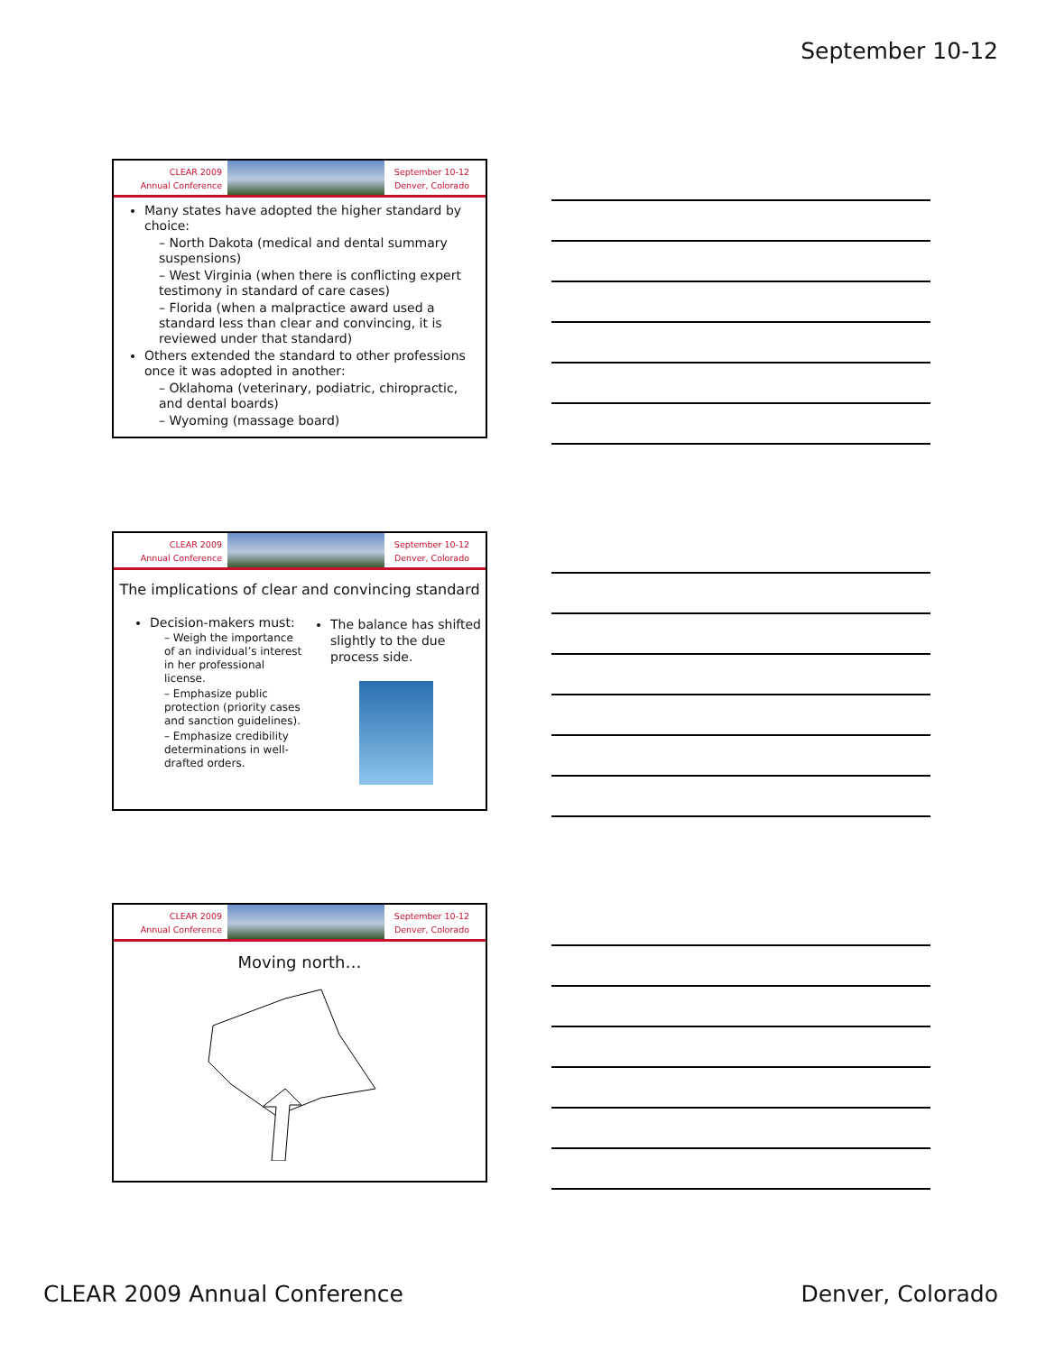September 10-12
CLEAR 2009
Annual Conference
September 10-12
Denver, Colorado
Many states have adopted the higher standard by choice:
– North Dakota (medical and dental summary suspensions)
– West Virginia (when there is conflicting expert testimony in standard of care cases)
– Florida (when a malpractice award used a standard less than clear and convincing, it is reviewed under that standard)
Others extended the standard to other professions once it was adopted in another:
– Oklahoma (veterinary, podiatric, chiropractic, and dental boards)
– Wyoming (massage board)
CLEAR 2009
Annual Conference
September 10-12
Denver, Colorado
The implications of clear and convincing standard
Decision-makers must:
– Weigh the importance of an individual’s interest in her professional license.
– Emphasize public protection (priority cases and sanction guidelines).
– Emphasize credibility determinations in well-drafted orders.
The balance has shifted slightly to the due process side.
CLEAR 2009
Annual Conference
September 10-12
Denver, Colorado
Moving north…
CLEAR 2009 Annual Conference Denver, Colorado